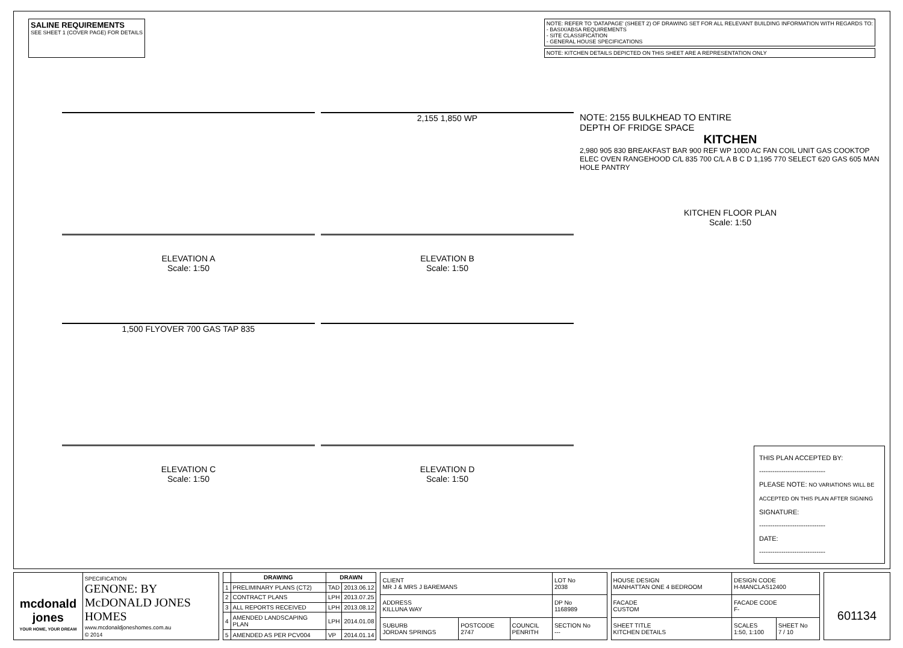SALINE REQUIREMENTS
SEE SHEET 1 (COVER PAGE) FOR DETAILS
NOTE: REFER TO 'DATAPAGE' (SHEET 2) OF DRAWING SET FOR ALL RELEVANT BUILDING INFORMATION WITH REGARDS TO:
- BASIX/ABSA REQUIREMENTS
- SITE CLASSIFICATION
- GENERAL HOUSE SPECIFICATIONS
NOTE: KITCHEN DETAILS DEPICTED ON THIS SHEET ARE A REPRESENTATION ONLY
ELEVATION A
Scale: 1:50
2,155 1,850 WP
ELEVATION B
Scale: 1:50
NOTE: 2155 BULKHEAD TO ENTIRE
DEPTH OF FRIDGE SPACE
KITCHEN
2,980 905 830 BREAKFAST BAR 900 REF WP 1000 AC FAN COIL UNIT GAS COOKTOP ELEC OVEN RANGEHOOD C/L 835 700 C/L A B C D 1,195 770 SELECT 620 GAS 605 MAN HOLE PANTRY
KITCHEN FLOOR PLAN
Scale: 1:50
1,500 FLYOVER 700 GAS TAP 835
ELEVATION C
Scale: 1:50
ELEVATION D
Scale: 1:50
THIS PLAN ACCEPTED BY:
------------------------------
PLEASE NOTE: NO VARIATIONS WILL BE ACCEPTED ON THIS PLAN AFTER SIGNING
SIGNATURE:
------------------------------
DATE:
------------------------------
mcdonald jones
YOUR HOME, YOUR DREAM
SPECIFICATION
GENONE: BY McDONALD JONES HOMES
www.mcdonaldjoneshomes.com.au
© 2014
| | DRAWING | DRAWN | |
| --- | --- | --- | --- |
| 1 | PRELIMINARY PLANS (CT2) | TAD | 2013.06.12 |
| 2 | CONTRACT PLANS | LPH | 2013.07.25 |
| 3 | ALL REPORTS RECEIVED | LPH | 2013.08.12 |
| 4 | AMENDED LANDSCAPING PLAN | LPH | 2014.01.08 |
| 5 | AMENDED AS PER PCV004 | VP | 2014.01.14 |
| CLIENT MR J & MRS J BAREMANS | | | LOT No 2038 |
| ADDRESS KILLUNA WAY | | | DP No 1168989 |
| SUBURB JORDAN SPRINGS | POSTCODE 2747 | COUNCIL PENRITH | SECTION No --- |
| HOUSE DESIGN MANHATTAN ONE 4 BEDROOM | DESIGN CODE H-MANCLAS12400 | |
| FACADE CUSTOM | FACADE CODE F- | |
| SHEET TITLE KITCHEN DETAILS | SCALES 1:50, 1:100 | SHEET No 7 / 10 |
601134